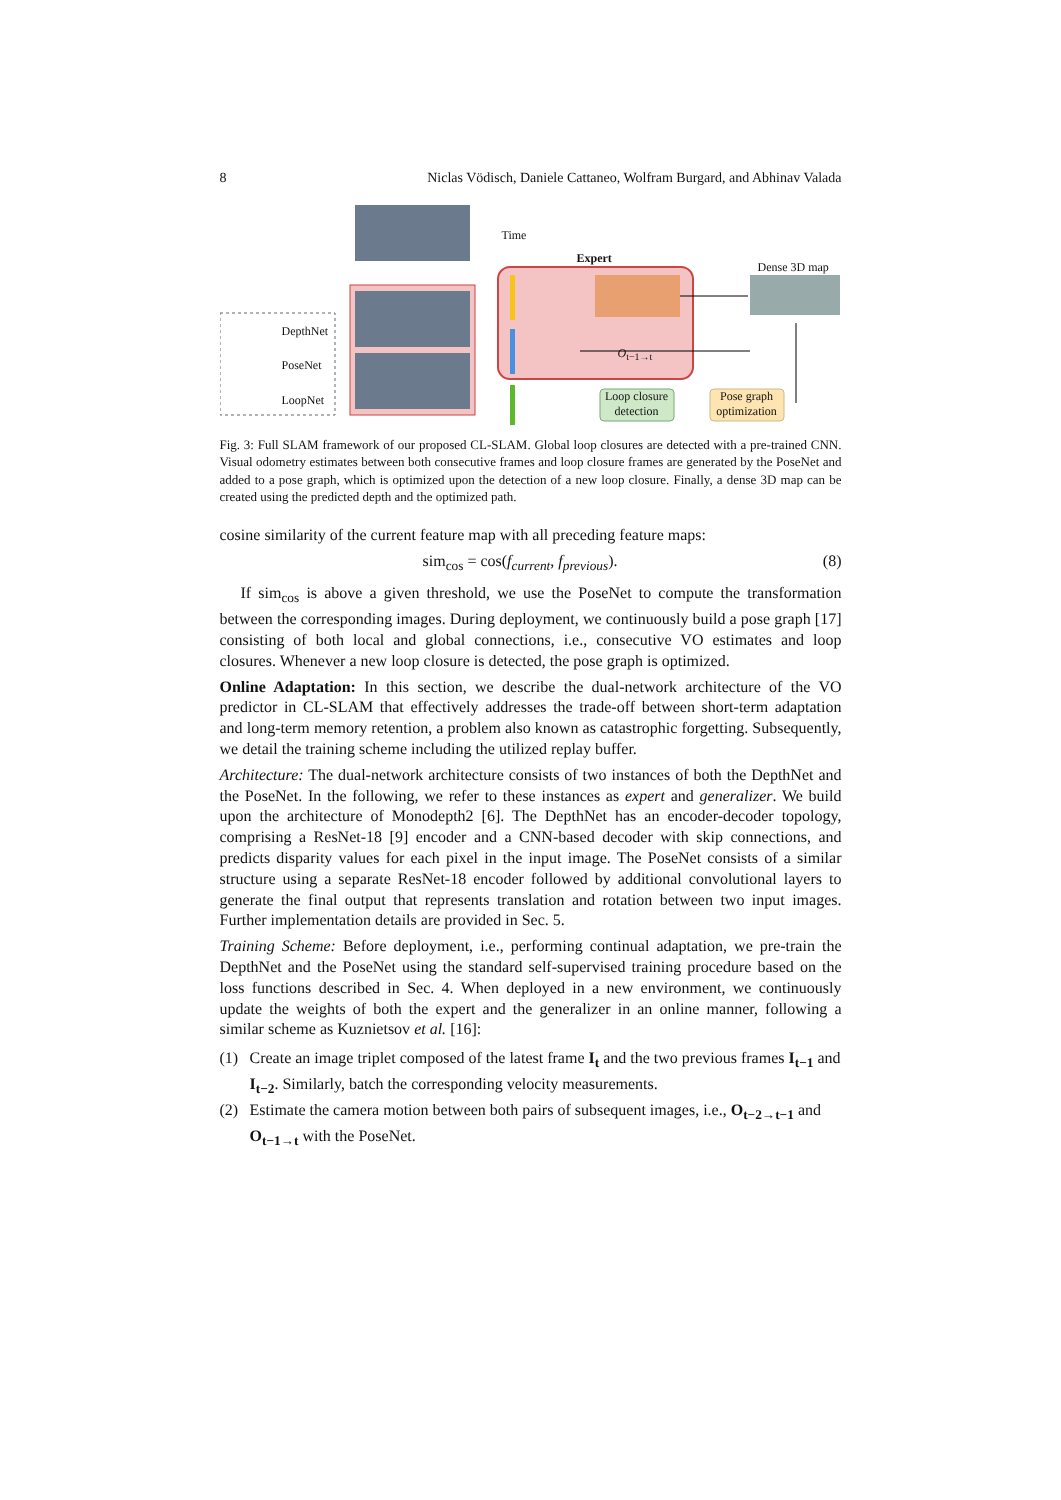8 Niclas Vödisch, Daniele Cattaneo, Wolfram Burgard, and Abhinav Valada
Time
Expert
Dense 3D map
DepthNet
PoseNet
LoopNet
O<sub>t−1→t</sub>
Loop closure detection
Pose graph optimization
Fig. 3: Full SLAM framework of our proposed CL-SLAM. Global loop closures are detected with a pre-trained CNN. Visual odometry estimates between both consecutive frames and loop closure frames are generated by the PoseNet and added to a pose graph, which is optimized upon the detection of a new loop closure. Finally, a dense 3D map can be created using the predicted depth and the optimized path.
cosine similarity of the current feature map with all preceding feature maps:
sim<sub>cos</sub> = cos(f<sub>current</sub>, f<sub>previous</sub>). (8)
If sim<sub>cos</sub> is above a given threshold, we use the PoseNet to compute the transformation between the corresponding images. During deployment, we continuously build a pose graph [17] consisting of both local and global connections, i.e., consecutive VO estimates and loop closures. Whenever a new loop closure is detected, the pose graph is optimized.
Online Adaptation: In this section, we describe the dual-network architecture of the VO predictor in CL-SLAM that effectively addresses the trade-off between short-term adaptation and long-term memory retention, a problem also known as catastrophic forgetting. Subsequently, we detail the training scheme including the utilized replay buffer.
Architecture: The dual-network architecture consists of two instances of both the DepthNet and the PoseNet. In the following, we refer to these instances as expert and generalizer. We build upon the architecture of Monodepth2 [6]. The DepthNet has an encoder-decoder topology, comprising a ResNet-18 [9] encoder and a CNN-based decoder with skip connections, and predicts disparity values for each pixel in the input image. The PoseNet consists of a similar structure using a separate ResNet-18 encoder followed by additional convolutional layers to generate the final output that represents translation and rotation between two input images. Further implementation details are provided in Sec. 5.
Training Scheme: Before deployment, i.e., performing continual adaptation, we pre-train the DepthNet and the PoseNet using the standard self-supervised training procedure based on the loss functions described in Sec. 4. When deployed in a new environment, we continuously update the weights of both the expert and the generalizer in an online manner, following a similar scheme as Kuznietsov et al. [16]:
(1) Create an image triplet composed of the latest frame I<sub>t</sub> and the two previous frames I<sub>t−1</sub> and I<sub>t−2</sub>. Similarly, batch the corresponding velocity measurements.
(2) Estimate the camera motion between both pairs of subsequent images, i.e., O<sub>t−2→t−1</sub> and O<sub>t−1→t</sub> with the PoseNet.